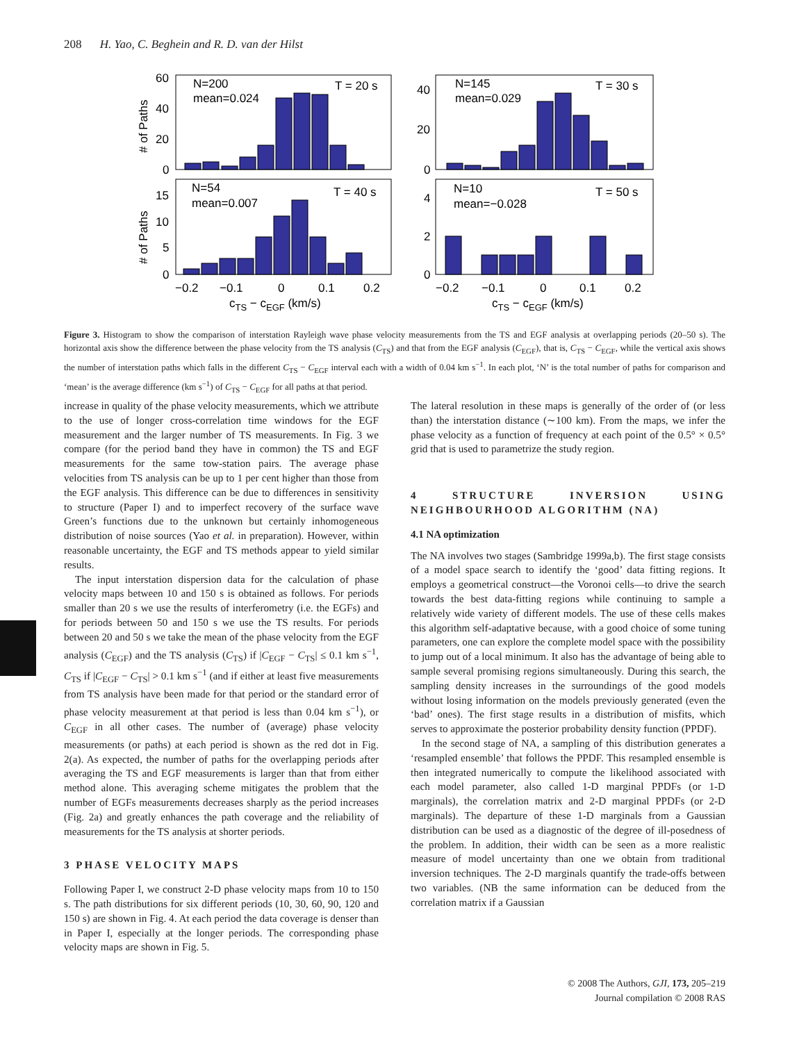208 H. Yao, C. Beghein and R. D. van der Hilst
N=200
mean=0.024
T = 20 s
N=145
mean=0.029
T = 30 s
N=54
mean=0.007
T = 40 s
N=10
mean=−0.028
T = 50 s
60
40
20
0
40
20
0
15
10
5
0
4
2
0
−0.2
−0.1
0
0.1
0.2
−0.2
−0.1
0
0.1
0.2
cTS − cEGF (km/s)
cTS − cEGF (km/s)
# of Paths
# of Paths
Figure 3. Histogram to show the comparison of interstation Rayleigh wave phase velocity measurements from the TS and EGF analysis at overlapping periods (20–50 s). The horizontal axis show the difference between the phase velocity from the TS analysis (C<sub>TS</sub>) and that from the EGF analysis (C<sub>EGF</sub>), that is, C<sub>TS</sub> − C<sub>EGF</sub>, while the vertical axis shows the number of interstation paths which falls in the different C<sub>TS</sub> − C<sub>EGF</sub> interval each with a width of 0.04 km s<sup>−1</sup>. In each plot, ‘N’ is the total number of paths for comparison and ‘mean’ is the average difference (km s<sup>−1</sup>) of C<sub>TS</sub> − C<sub>EGF</sub> for all paths at that period.
increase in quality of the phase velocity measurements, which we attribute to the use of longer cross-correlation time windows for the EGF measurement and the larger number of TS measurements. In Fig. 3 we compare (for the period band they have in common) the TS and EGF measurements for the same tow-station pairs. The average phase velocities from TS analysis can be up to 1 per cent higher than those from the EGF analysis. This difference can be due to differences in sensitivity to structure (Paper I) and to imperfect recovery of the surface wave Green’s functions due to the unknown but certainly inhomogeneous distribution of noise sources (Yao et al. in preparation). However, within reasonable uncertainty, the EGF and TS methods appear to yield similar results.
The input interstation dispersion data for the calculation of phase velocity maps between 10 and 150 s is obtained as follows. For periods smaller than 20 s we use the results of interferometry (i.e. the EGFs) and for periods between 50 and 150 s we use the TS results. For periods between 20 and 50 s we take the mean of the phase velocity from the EGF analysis (C<sub>EGF</sub>) and the TS analysis (C<sub>TS</sub>) if |C<sub>EGF</sub> − C<sub>TS</sub>| ≤ 0.1 km s<sup>−1</sup>, C<sub>TS</sub> if |C<sub>EGF</sub> − C<sub>TS</sub>| > 0.1 km s<sup>−1</sup> (and if either at least five measurements from TS analysis have been made for that period or the standard error of phase velocity measurement at that period is less than 0.04 km s<sup>−1</sup>), or C<sub>EGF</sub> in all other cases. The number of (average) phase velocity measurements (or paths) at each period is shown as the red dot in Fig. 2(a). As expected, the number of paths for the overlapping periods after averaging the TS and EGF measurements is larger than that from either method alone. This averaging scheme mitigates the problem that the number of EGFs measurements decreases sharply as the period increases (Fig. 2a) and greatly enhances the path coverage and the reliability of measurements for the TS analysis at shorter periods.
3 PHASE VELOCITY MAPS
Following Paper I, we construct 2-D phase velocity maps from 10 to 150 s. The path distributions for six different periods (10, 30, 60, 90, 120 and 150 s) are shown in Fig. 4. At each period the data coverage is denser than in Paper I, especially at the longer periods. The corresponding phase velocity maps are shown in Fig. 5.
The lateral resolution in these maps is generally of the order of (or less than) the interstation distance (∼100 km). From the maps, we infer the phase velocity as a function of frequency at each point of the 0.5° × 0.5° grid that is used to parametrize the study region.
4 STRUCTURE INVERSION USING NEIGHBOURHOOD ALGORITHM (NA)
4.1 NA optimization
The NA involves two stages (Sambridge 1999a,b). The first stage consists of a model space search to identify the ‘good’ data fitting regions. It employs a geometrical construct—the Voronoi cells—to drive the search towards the best data-fitting regions while continuing to sample a relatively wide variety of different models. The use of these cells makes this algorithm self-adaptative because, with a good choice of some tuning parameters, one can explore the complete model space with the possibility to jump out of a local minimum. It also has the advantage of being able to sample several promising regions simultaneously. During this search, the sampling density increases in the surroundings of the good models without losing information on the models previously generated (even the ‘bad’ ones). The first stage results in a distribution of misfits, which serves to approximate the posterior probability density function (PPDF).
In the second stage of NA, a sampling of this distribution generates a ‘resampled ensemble’ that follows the PPDF. This resampled ensemble is then integrated numerically to compute the likelihood associated with each model parameter, also called 1-D marginal PPDFs (or 1-D marginals), the correlation matrix and 2-D marginal PPDFs (or 2-D marginals). The departure of these 1-D marginals from a Gaussian distribution can be used as a diagnostic of the degree of ill-posedness of the problem. In addition, their width can be seen as a more realistic measure of model uncertainty than one we obtain from traditional inversion techniques. The 2-D marginals quantify the trade-offs between two variables. (NB the same information can be deduced from the correlation matrix if a Gaussian
© 2008 The Authors, GJI, 173, 205–219
Journal compilation © 2008 RAS